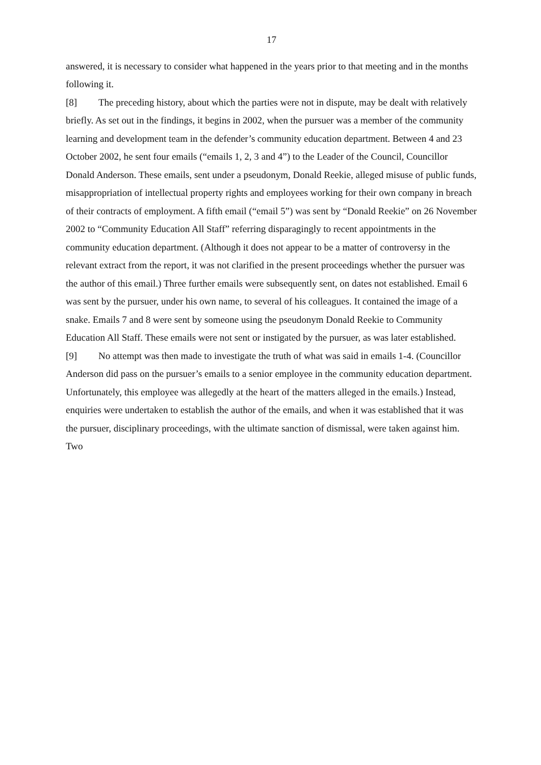17
answered, it is necessary to consider what happened in the years prior to that meeting and in the months following it.
[8] The preceding history, about which the parties were not in dispute, may be dealt with relatively briefly. As set out in the findings, it begins in 2002, when the pursuer was a member of the community learning and development team in the defender’s community education department. Between 4 and 23 October 2002, he sent four emails (“emails 1, 2, 3 and 4”) to the Leader of the Council, Councillor Donald Anderson. These emails, sent under a pseudonym, Donald Reekie, alleged misuse of public funds, misappropriation of intellectual property rights and employees working for their own company in breach of their contracts of employment. A fifth email (“email 5”) was sent by “Donald Reekie” on 26 November 2002 to “Community Education All Staff” referring disparagingly to recent appointments in the community education department. (Although it does not appear to be a matter of controversy in the relevant extract from the report, it was not clarified in the present proceedings whether the pursuer was the author of this email.) Three further emails were subsequently sent, on dates not established. Email 6 was sent by the pursuer, under his own name, to several of his colleagues. It contained the image of a snake. Emails 7 and 8 were sent by someone using the pseudonym Donald Reekie to Community Education All Staff. These emails were not sent or instigated by the pursuer, as was later established.
[9] No attempt was then made to investigate the truth of what was said in emails 1-4. (Councillor Anderson did pass on the pursuer’s emails to a senior employee in the community education department. Unfortunately, this employee was allegedly at the heart of the matters alleged in the emails.) Instead, enquiries were undertaken to establish the author of the emails, and when it was established that it was the pursuer, disciplinary proceedings, with the ultimate sanction of dismissal, were taken against him. Two